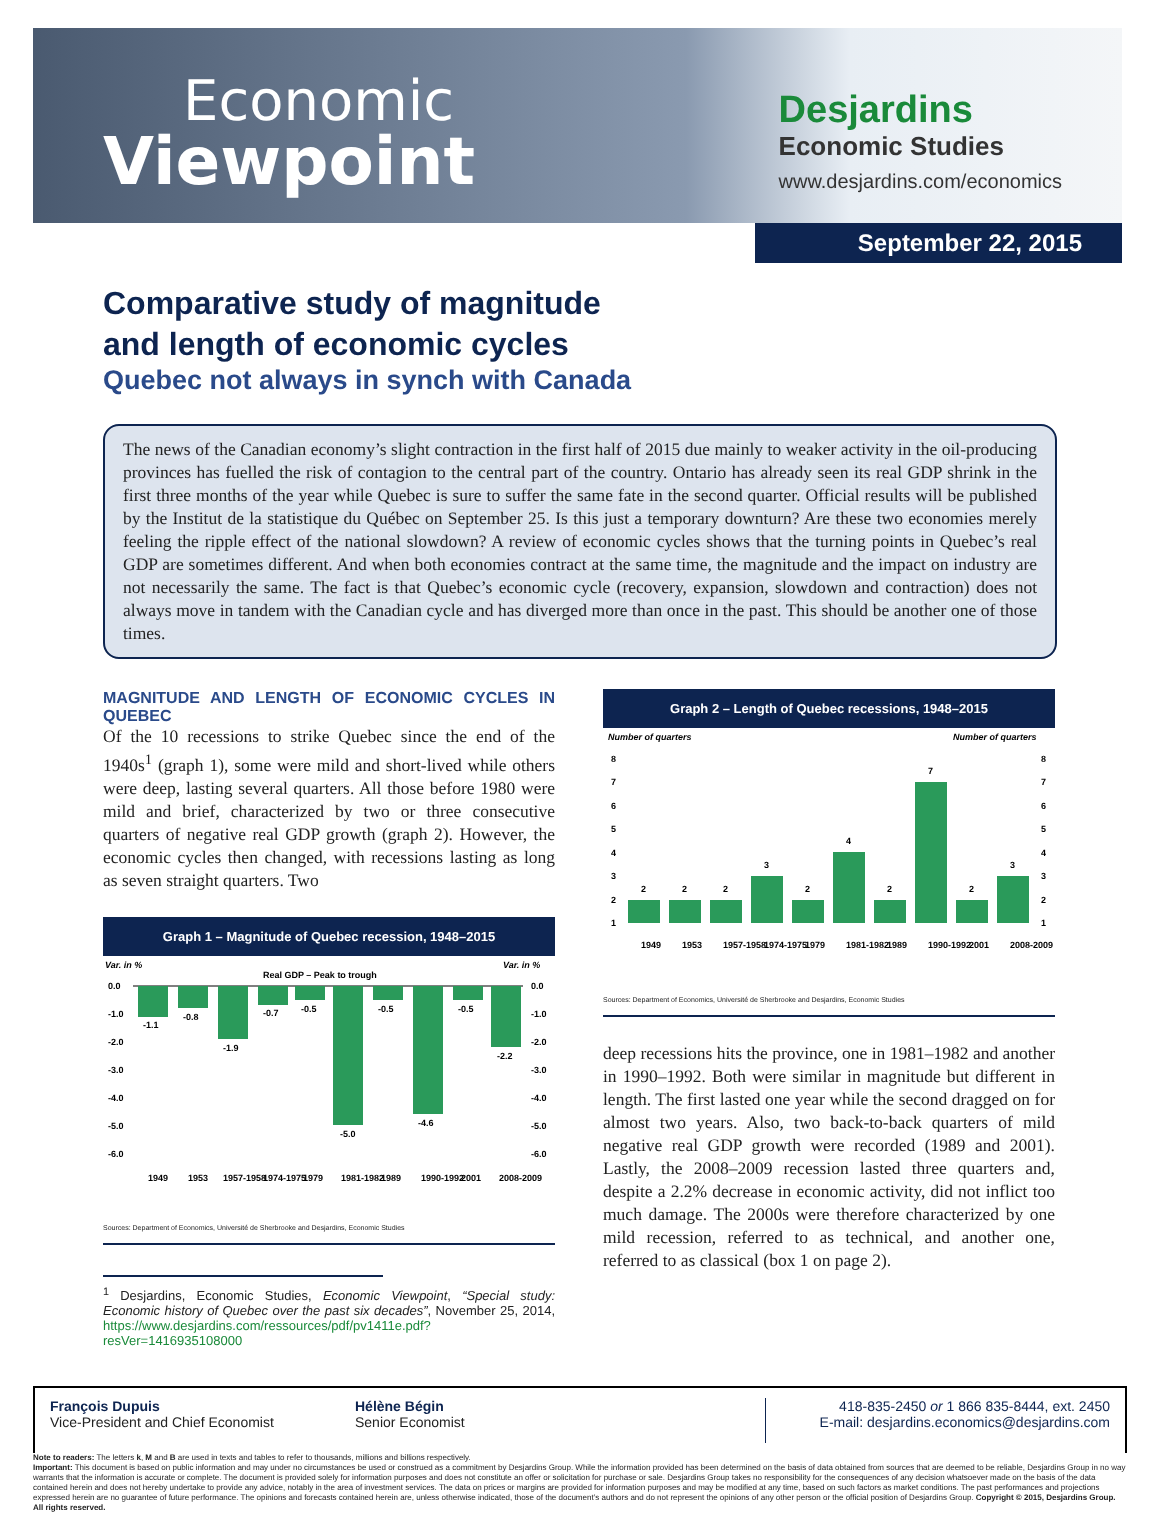Economic
Viewpoint
Desjardins
Economic Studies
www.desjardins.com/economics
September 22, 2015
Comparative study of magnitude
and length of economic cycles
Quebec not always in synch with Canada
The news of the Canadian economy’s slight contraction in the first half of 2015 due mainly to weaker activity in the oil-producing provinces has fuelled the risk of contagion to the central part of the country. Ontario has already seen its real GDP shrink in the first three months of the year while Quebec is sure to suffer the same fate in the second quarter. Official results will be published by the Institut de la statistique du Québec on September 25. Is this just a temporary downturn? Are these two economies merely feeling the ripple effect of the national slowdown? A review of economic cycles shows that the turning points in Quebec’s real GDP are sometimes different. And when both economies contract at the same time, the magnitude and the impact on industry are not necessarily the same. The fact is that Quebec’s economic cycle (recovery, expansion, slowdown and contraction) does not always move in tandem with the Canadian cycle and has diverged more than once in the past. This should be another one of those times.
MAGNITUDE AND LENGTH OF ECONOMIC CYCLES IN QUEBEC
Of the 10 recessions to strike Quebec since the end of the 1940s<sup>1</sup> (graph 1), some were mild and short-lived while others were deep, lasting several quarters. All those before 1980 were mild and brief, characterized by two or three consecutive quarters of negative real GDP growth (graph 2). However, the economic cycles then changed, with recessions lasting as long as seven straight quarters. Two
Graph 1 – Magnitude of Quebec recession, 1948–2015
Var. in %
Var. in %
Real GDP – Peak to trough
-1.1
-0.8
-1.9
-0.7
-0.5
-5.0
-0.5
-4.6
-0.5
-2.2
0.0
-1.0
-2.0
-3.0
-4.0
-5.0
-6.0
0.0
-1.0
-2.0
-3.0
-4.0
-5.0
-6.0
1949
1953
1957-1958
1974-1975
1979
1981-1982
1989
1990-1992
2001
2008-2009
Sources: Department of Economics, Université de Sherbrooke and Desjardins, Economic Studies
<sup>1</sup> Desjardins, Economic Studies, Economic Viewpoint, “Special study: Economic history of Quebec over the past six decades”, November 25, 2014, https://www.desjardins.com/ressources/pdf/pv1411e.pdf?resVer=1416935108000
Graph 2 – Length of Quebec recessions, 1948–2015
Number of quarters
Number of quarters
8
7
6
5
4
3
2
1
8
7
6
5
4
3
2
1
2
2
2
3
2
4
2
7
2
3
1949
1953
1957-1958
1974-1975
1979
1981-1982
1989
1990-1992
2001
2008-2009
Sources: Department of Economics, Université de Sherbrooke and Desjardins, Economic Studies
deep recessions hits the province, one in 1981–1982 and another in 1990–1992. Both were similar in magnitude but different in length. The first lasted one year while the second dragged on for almost two years. Also, two back-to-back quarters of mild negative real GDP growth were recorded (1989 and 2001). Lastly, the 2008–2009 recession lasted three quarters and, despite a 2.2% decrease in economic activity, did not inflict too much damage. The 2000s were therefore characterized by one mild recession, referred to as technical, and another one, referred to as classical (box 1 on page 2).
François Dupuis
Vice-President and Chief Economist
Hélène Bégin
Senior Economist
418-835-2450 or 1 866 835-8444, ext. 2450
E-mail: desjardins.economics@desjardins.com
Note to readers: The letters k, M and B are used in texts and tables to refer to thousands, millions and billions respectively.
Important: This document is based on public information and may under no circumstances be used or construed as a commitment by Desjardins Group. While the information provided has been determined on the basis of data obtained from sources that are deemed to be reliable, Desjardins Group in no way warrants that the information is accurate or complete. The document is provided solely for information purposes and does not constitute an offer or solicitation for purchase or sale. Desjardins Group takes no responsibility for the consequences of any decision whatsoever made on the basis of the data contained herein and does not hereby undertake to provide any advice, notably in the area of investment services. The data on prices or margins are provided for information purposes and may be modified at any time, based on such factors as market conditions. The past performances and projections expressed herein are no guarantee of future performance. The opinions and forecasts contained herein are, unless otherwise indicated, those of the document’s authors and do not represent the opinions of any other person or the official position of Desjardins Group. Copyright © 2015, Desjardins Group. All rights reserved.